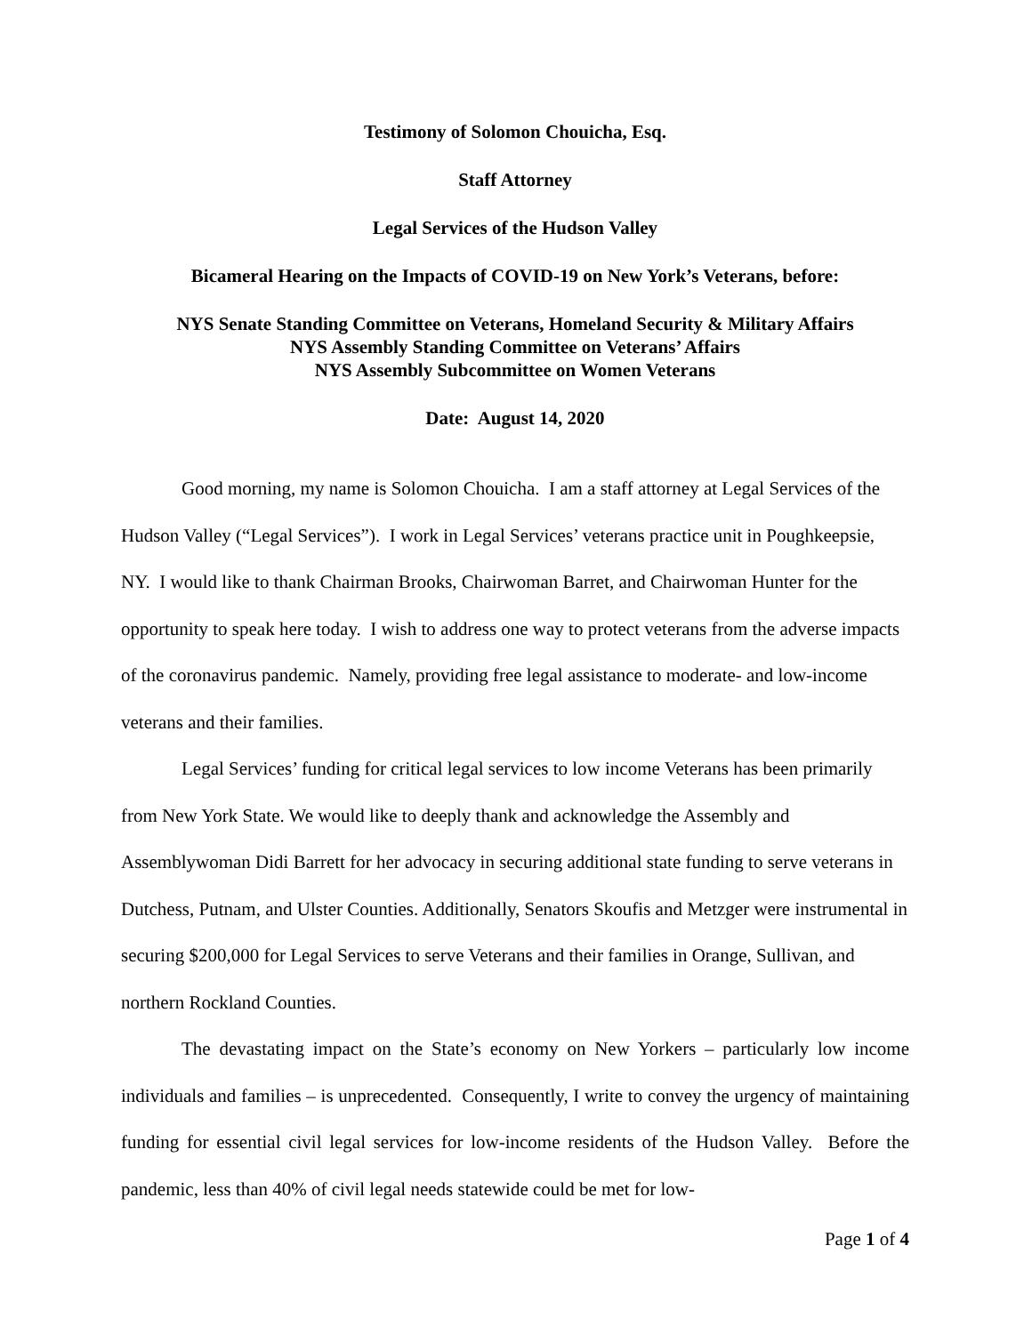Testimony of Solomon Chouicha, Esq.
Staff Attorney
Legal Services of the Hudson Valley
Bicameral Hearing on the Impacts of COVID-19 on New York’s Veterans, before:
NYS Senate Standing Committee on Veterans, Homeland Security & Military Affairs
NYS Assembly Standing Committee on Veterans’ Affairs
NYS Assembly Subcommittee on Women Veterans
Date: August 14, 2020
Good morning, my name is Solomon Chouicha. I am a staff attorney at Legal Services of the Hudson Valley (“Legal Services”). I work in Legal Services’ veterans practice unit in Poughkeepsie, NY. I would like to thank Chairman Brooks, Chairwoman Barret, and Chairwoman Hunter for the opportunity to speak here today. I wish to address one way to protect veterans from the adverse impacts of the coronavirus pandemic. Namely, providing free legal assistance to moderate- and low-income veterans and their families.
Legal Services’ funding for critical legal services to low income Veterans has been primarily from New York State. We would like to deeply thank and acknowledge the Assembly and Assemblywoman Didi Barrett for her advocacy in securing additional state funding to serve veterans in Dutchess, Putnam, and Ulster Counties. Additionally, Senators Skoufis and Metzger were instrumental in securing $200,000 for Legal Services to serve Veterans and their families in Orange, Sullivan, and northern Rockland Counties.
The devastating impact on the State’s economy on New Yorkers – particularly low income individuals and families – is unprecedented. Consequently, I write to convey the urgency of maintaining funding for essential civil legal services for low-income residents of the Hudson Valley. Before the pandemic, less than 40% of civil legal needs statewide could be met for low-
Page 1 of 4